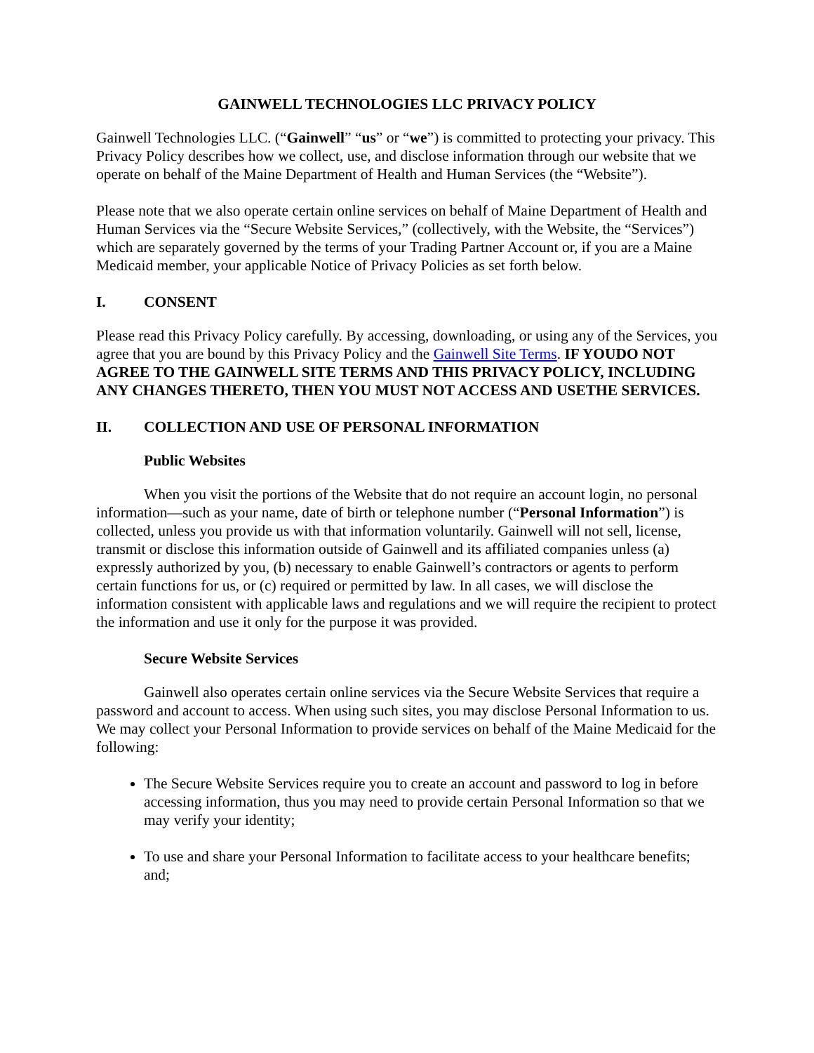GAINWELL TECHNOLOGIES LLC PRIVACY POLICY
Gainwell Technologies LLC. (“Gainwell” “us” or “we”) is committed to protecting your privacy. This Privacy Policy describes how we collect, use, and disclose information through our website that we operate on behalf of the Maine Department of Health and Human Services (the “Website”).
Please note that we also operate certain online services on behalf of Maine Department of Health and Human Services via the “Secure Website Services,” (collectively, with the Website, the “Services”) which are separately governed by the terms of your Trading Partner Account or, if you are a Maine Medicaid member, your applicable Notice of Privacy Policies as set forth below.
I. CONSENT
Please read this Privacy Policy carefully. By accessing, downloading, or using any of the Services, you agree that you are bound by this Privacy Policy and the Gainwell Site Terms. IF YOUDO NOT AGREE TO THE GAINWELL SITE TERMS AND THIS PRIVACY POLICY, INCLUDING ANY CHANGES THERETO, THEN YOU MUST NOT ACCESS AND USETHE SERVICES.
II. COLLECTION AND USE OF PERSONAL INFORMATION
Public Websites
When you visit the portions of the Website that do not require an account login, no personal information—such as your name, date of birth or telephone number (“Personal Information”) is collected, unless you provide us with that information voluntarily. Gainwell will not sell, license, transmit or disclose this information outside of Gainwell and its affiliated companies unless (a) expressly authorized by you, (b) necessary to enable Gainwell’s contractors or agents to perform certain functions for us, or (c) required or permitted by law. In all cases, we will disclose the information consistent with applicable laws and regulations and we will require the recipient to protect the information and use it only for the purpose it was provided.
Secure Website Services
Gainwell also operates certain online services via the Secure Website Services that require a password and account to access. When using such sites, you may disclose Personal Information to us. We may collect your Personal Information to provide services on behalf of the Maine Medicaid for the following:
The Secure Website Services require you to create an account and password to log in before accessing information, thus you may need to provide certain Personal Information so that we may verify your identity;
To use and share your Personal Information to facilitate access to your healthcare benefits; and;